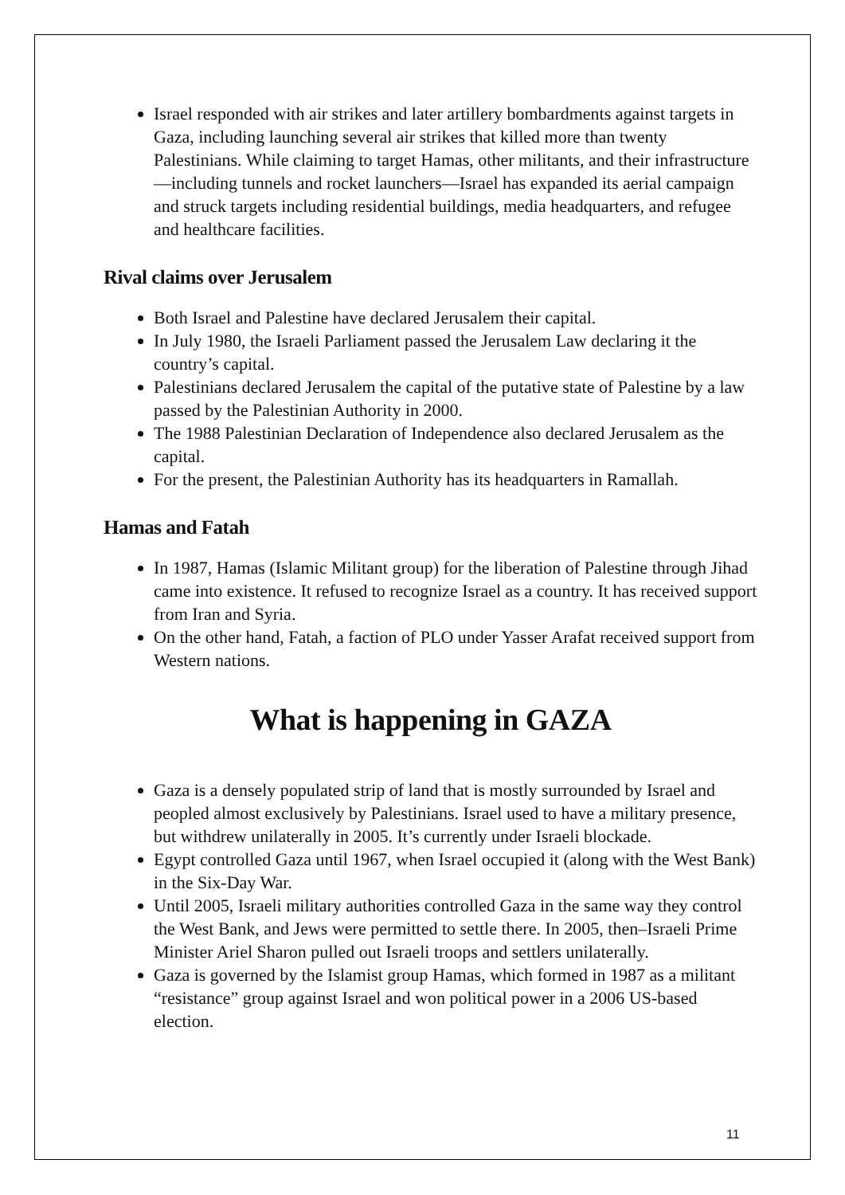Israel responded with air strikes and later artillery bombardments against targets in Gaza, including launching several air strikes that killed more than twenty Palestinians. While claiming to target Hamas, other militants, and their infrastructure—including tunnels and rocket launchers—Israel has expanded its aerial campaign and struck targets including residential buildings, media headquarters, and refugee and healthcare facilities.
Rival claims over Jerusalem
Both Israel and Palestine have declared Jerusalem their capital.
In July 1980, the Israeli Parliament passed the Jerusalem Law declaring it the country’s capital.
Palestinians declared Jerusalem the capital of the putative state of Palestine by a law passed by the Palestinian Authority in 2000.
The 1988 Palestinian Declaration of Independence also declared Jerusalem as the capital.
For the present, the Palestinian Authority has its headquarters in Ramallah.
Hamas and Fatah
In 1987, Hamas (Islamic Militant group) for the liberation of Palestine through Jihad came into existence. It refused to recognize Israel as a country. It has received support from Iran and Syria.
On the other hand, Fatah, a faction of PLO under Yasser Arafat received support from Western nations.
What is happening in GAZA
Gaza is a densely populated strip of land that is mostly surrounded by Israel and peopled almost exclusively by Palestinians. Israel used to have a military presence, but withdrew unilaterally in 2005. It’s currently under Israeli blockade.
Egypt controlled Gaza until 1967, when Israel occupied it (along with the West Bank) in the Six-Day War.
Until 2005, Israeli military authorities controlled Gaza in the same way they control the West Bank, and Jews were permitted to settle there. In 2005, then–Israeli Prime Minister Ariel Sharon pulled out Israeli troops and settlers unilaterally.
Gaza is governed by the Islamist group Hamas, which formed in 1987 as a militant “resistance” group against Israel and won political power in a 2006 US-based election.
11